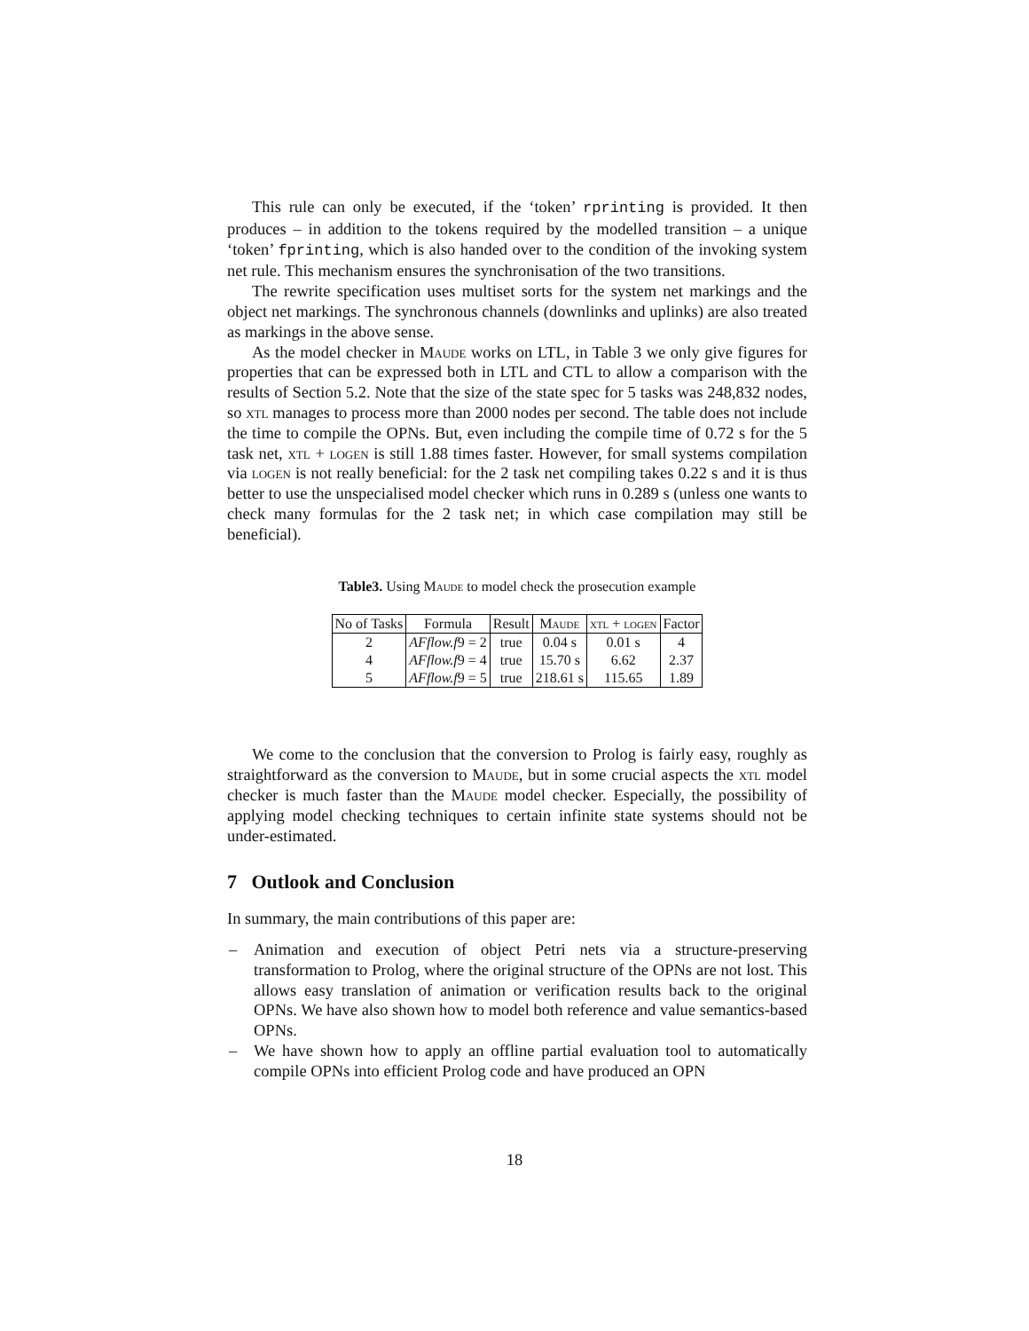This rule can only be executed, if the ‘token’ rprinting is provided. It then produces – in addition to the tokens required by the modelled transition – a unique ‘token’ fprinting, which is also handed over to the condition of the invoking system net rule. This mechanism ensures the synchronisation of the two transitions.
The rewrite specification uses multiset sorts for the system net markings and the object net markings. The synchronous channels (downlinks and uplinks) are also treated as markings in the above sense.
As the model checker in Maude works on LTL, in Table 3 we only give figures for properties that can be expressed both in LTL and CTL to allow a comparison with the results of Section 5.2. Note that the size of the state spec for 5 tasks was 248,832 nodes, so xtl manages to process more than 2000 nodes per second. The table does not include the time to compile the OPNs. But, even including the compile time of 0.72 s for the 5 task net, xtl + logen is still 1.88 times faster. However, for small systems compilation via logen is not really beneficial: for the 2 task net compiling takes 0.22 s and it is thus better to use the unspecialised model checker which runs in 0.289 s (unless one wants to check many formulas for the 2 task net; in which case compilation may still be beneficial).
Table3. Using Maude to model check the prosecution example
| No of Tasks | Formula | Result | Maude | xtl + logen | Factor |
| --- | --- | --- | --- | --- | --- |
| 2 | AFflow.f 9 = 2 | true | 0.04 s | 0.01 s | 4 |
| 4 | AFflow.f 9 = 4 | true | 15.70 s | 6.62 | 2.37 |
| 5 | AFflow.f 9 = 5 | true | 218.61 s | 115.65 | 1.89 |
We come to the conclusion that the conversion to Prolog is fairly easy, roughly as straightforward as the conversion to Maude, but in some crucial aspects the xtl model checker is much faster than the Maude model checker. Especially, the possibility of applying model checking techniques to certain infinite state systems should not be under-estimated.
7 Outlook and Conclusion
In summary, the main contributions of this paper are:
– Animation and execution of object Petri nets via a structure-preserving transformation to Prolog, where the original structure of the OPNs are not lost. This allows easy translation of animation or verification results back to the original OPNs. We have also shown how to model both reference and value semantics-based OPNs.
– We have shown how to apply an offline partial evaluation tool to automatically compile OPNs into efficient Prolog code and have produced an OPN
18